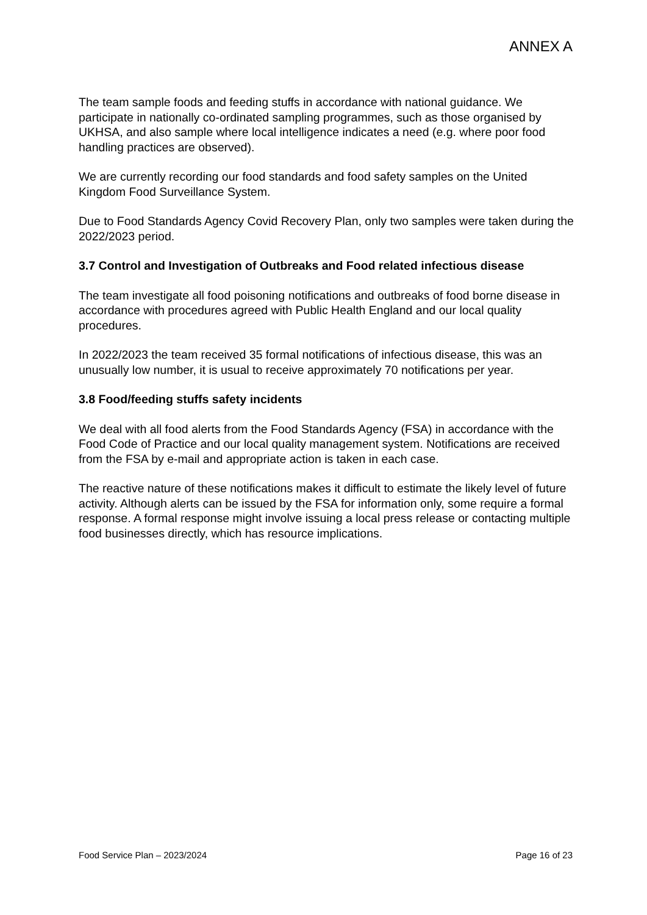ANNEX A
The team sample foods and feeding stuffs in accordance with national guidance. We participate in nationally co-ordinated sampling programmes, such as those organised by UKHSA, and also sample where local intelligence indicates a need (e.g. where poor food handling practices are observed).
We are currently recording our food standards and food safety samples on the United Kingdom Food Surveillance System.
Due to Food Standards Agency Covid Recovery Plan, only two samples were taken during the 2022/2023 period.
3.7 Control and Investigation of Outbreaks and Food related infectious disease
The team investigate all food poisoning notifications and outbreaks of food borne disease in accordance with procedures agreed with Public Health England and our local quality procedures.
In 2022/2023 the team received 35 formal notifications of infectious disease, this was an unusually low number, it is usual to receive approximately 70 notifications per year.
3.8 Food/feeding stuffs safety incidents
We deal with all food alerts from the Food Standards Agency (FSA) in accordance with the Food Code of Practice and our local quality management system. Notifications are received from the FSA by e-mail and appropriate action is taken in each case.
The reactive nature of these notifications makes it difficult to estimate the likely level of future activity. Although alerts can be issued by the FSA for information only, some require a formal response. A formal response might involve issuing a local press release or contacting multiple food businesses directly, which has resource implications.
Food Service Plan – 2023/2024 Page 16 of 23